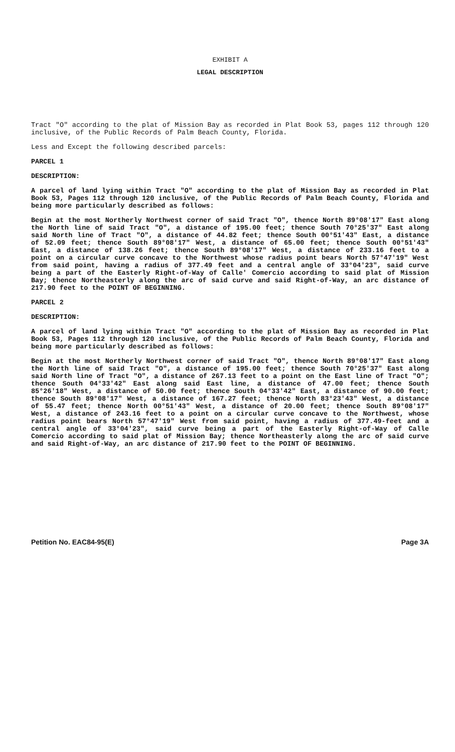EXHIBIT A
LEGAL DESCRIPTION
Tract "O" according to the plat of Mission Bay as recorded in Plat Book 53, pages 112 through 120 inclusive, of the Public Records of Palm Beach County, Florida.
Less and Except the following described parcels:
PARCEL 1
DESCRIPTION:
A parcel of land lying within Tract "O" according to the plat of Mission Bay as recorded in Plat Book 53, Pages 112 through 120 inclusive, of the Public Records of Palm Beach County, Florida and being more particularly described as follows:
Begin at the most Northerly Northwest corner of said Tract "O", thence North 89°08'17" East along the North line of said Tract "O", a distance of 195.00 feet; thence South 70°25'37" East along said North line of Tract "O", a distance of 44.82 feet; thence South 00°51'43" East, a distance of 52.09 feet; thence South 89°08'17" West, a distance of 65.00 feet; thence South 00°51'43" East, a distance of 138.26 feet; thence South 89°08'17" West, a distance of 233.16 feet to a point on a circular curve concave to the Northwest whose radius point bears North 57°47'19" West from said point, having a radius of 377.49 feet and a central angle of 33°04'23", said curve being a part of the Easterly Right-of-Way of Calle' Comercio according to said plat of Mission Bay; thence Northeasterly along the arc of said curve and said Right-of-Way, an arc distance of 217.90 feet to the POINT OF BEGINNING.
PARCEL 2
DESCRIPTION:
A parcel of land lying within Tract "O" according to the plat of Mission Bay as recorded in Plat Book 53, Pages 112 through 120 inclusive, of the Public Records of Palm Beach County, Florida and being more particularly described as follows:
Begin at the most Northerly Northwest corner of said Tract "O", thence North 89°08'17" East along the North line of said Tract "O", a distance of 195.00 feet; thence South 70°25'37" East along said North line of Tract "O", a distance of 267.13 feet to a point on the East line of Tract "O"; thence South 04°33'42" East along said East line, a distance of 47.00 feet; thence South 85°26'18" West, a distance of 50.00 feet; thence South 04°33'42" East, a distance of 90.00 feet; thence South 89°08'17" West, a distance of 167.27 feet; thence North 83°23'43" West, a distance of 55.47 feet; thence North 00°51'43" West, a distance of 20.00 feet; thence South 89°08'17" West, a distance of 243.16 feet to a point on a circular curve concave to the Northwest, whose radius point bears North 57°47'19" West from said point, having a radius of 377.49-feet and a central angle of 33°04'23", said curve being a part of the Easterly Right-of-Way of Calle Comercio according to said plat of Mission Bay; thence Northeasterly along the arc of said curve and said Right-of-Way, an arc distance of 217.90 feet to the POINT OF BEGINNING.
Petition No. EAC84-95(E) Page 3A